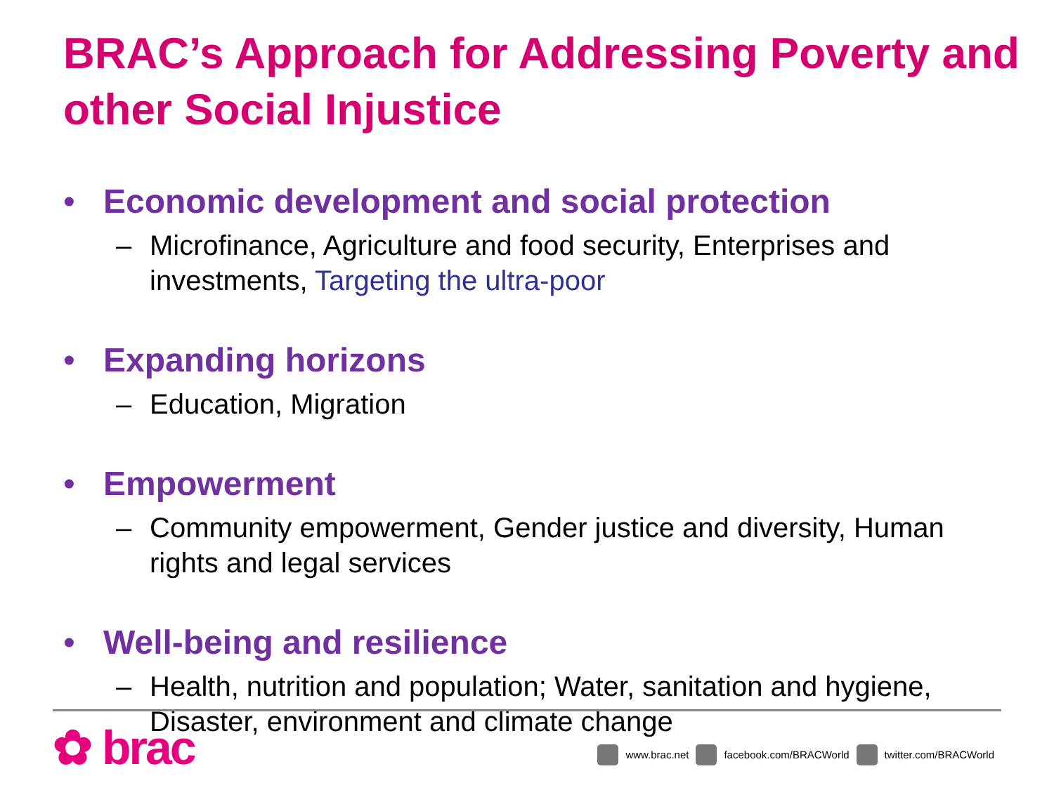BRAC’s Approach for Addressing Poverty and other Social Injustice
• Economic development and social protection
– Microfinance, Agriculture and food security, Enterprises and investments, Targeting the ultra-poor
• Expanding horizons
– Education, Migration
• Empowerment
– Community empowerment, Gender justice and diversity, Human rights and legal services
• Well-being and resilience
– Health, nutrition and population; Water, sanitation and hygiene, Disaster, environment and climate change
✿ brac
www.brac.net facebook.com/BRACWorld twitter.com/BRACWorld